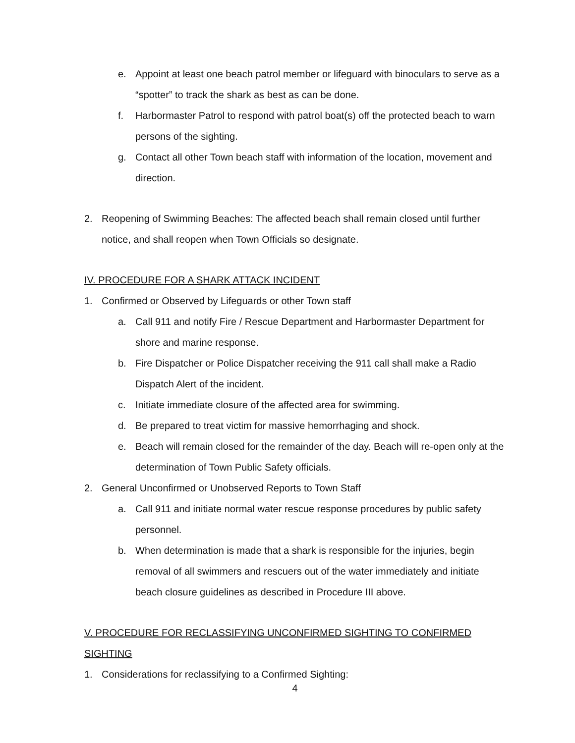e. Appoint at least one beach patrol member or lifeguard with binoculars to serve as a “spotter” to track the shark as best as can be done.
f. Harbormaster Patrol to respond with patrol boat(s) off the protected beach to warn persons of the sighting.
g. Contact all other Town beach staff with information of the location, movement and direction.
2. Reopening of Swimming Beaches: The affected beach shall remain closed until further notice, and shall reopen when Town Officials so designate.
IV. PROCEDURE FOR A SHARK ATTACK INCIDENT
1. Confirmed or Observed by Lifeguards or other Town staff
a. Call 911 and notify Fire / Rescue Department and Harbormaster Department for shore and marine response.
b. Fire Dispatcher or Police Dispatcher receiving the 911 call shall make a Radio Dispatch Alert of the incident.
c. Initiate immediate closure of the affected area for swimming.
d. Be prepared to treat victim for massive hemorrhaging and shock.
e. Beach will remain closed for the remainder of the day. Beach will re-open only at the determination of Town Public Safety officials.
2. General Unconfirmed or Unobserved Reports to Town Staff
a. Call 911 and initiate normal water rescue response procedures by public safety personnel.
b. When determination is made that a shark is responsible for the injuries, begin removal of all swimmers and rescuers out of the water immediately and initiate beach closure guidelines as described in Procedure III above.
V. PROCEDURE FOR RECLASSIFYING UNCONFIRMED SIGHTING TO CONFIRMED SIGHTING
1. Considerations for reclassifying to a Confirmed Sighting:
4